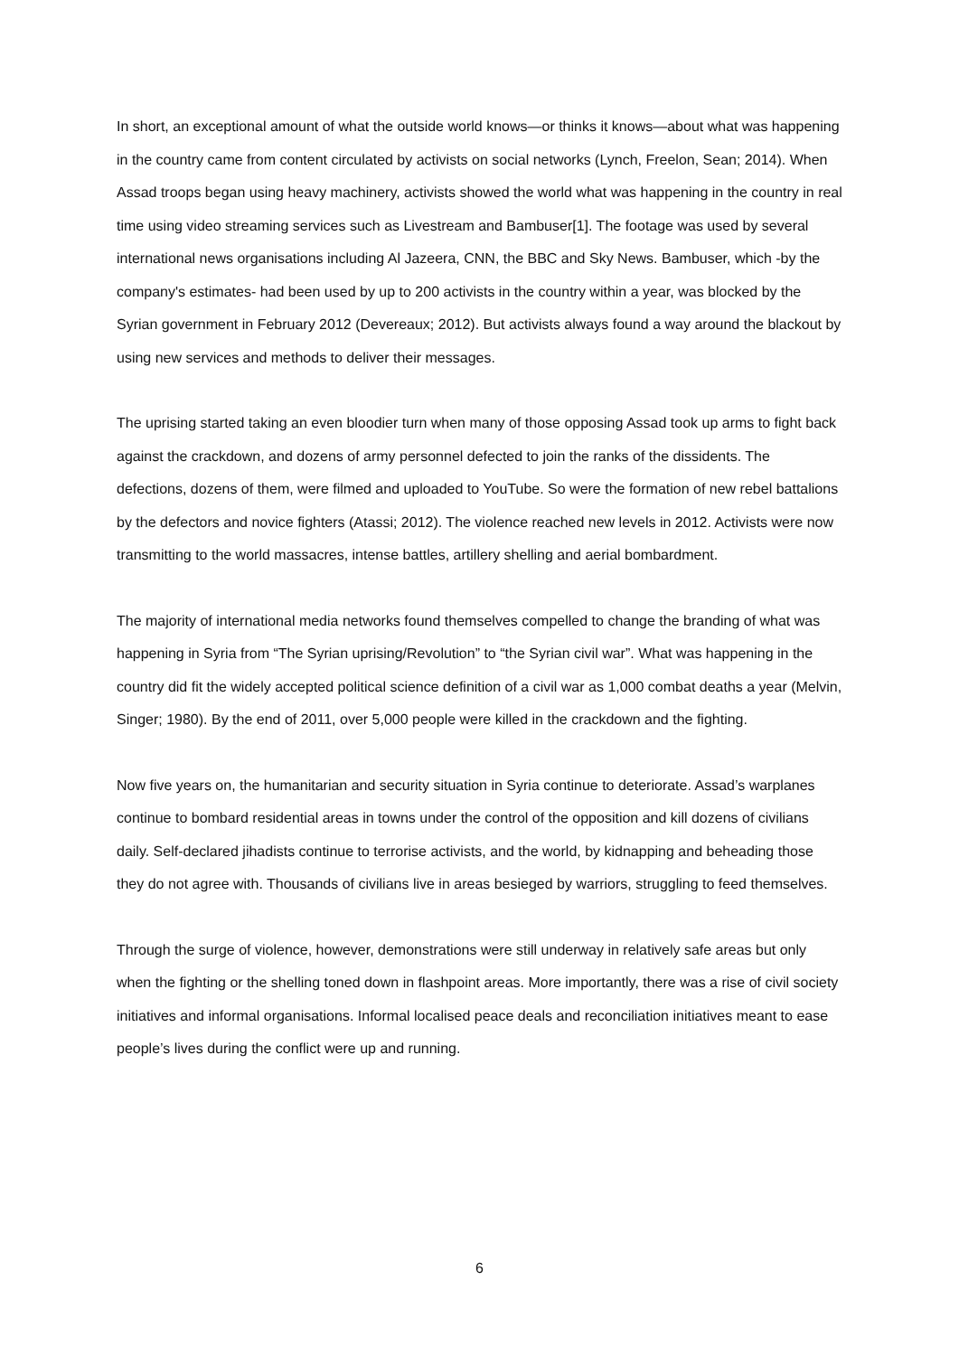In short, an exceptional amount of what the outside world knows—or thinks it knows—about what was happening in the country came from content circulated by activists on social networks (Lynch, Freelon, Sean; 2014). When Assad troops began using heavy machinery, activists showed the world what was happening in the country in real time using video streaming services such as Livestream and Bambuser[1]. The footage was used by several international news organisations including Al Jazeera, CNN, the BBC and Sky News. Bambuser, which -by the company's estimates- had been used by up to 200 activists in the country within a year, was blocked by the Syrian government in February 2012 (Devereaux; 2012). But activists always found a way around the blackout by using new services and methods to deliver their messages.
The uprising started taking an even bloodier turn when many of those opposing Assad took up arms to fight back against the crackdown, and dozens of army personnel defected to join the ranks of the dissidents. The defections, dozens of them, were filmed and uploaded to YouTube. So were the formation of new rebel battalions by the defectors and novice fighters (Atassi; 2012). The violence reached new levels in 2012. Activists were now transmitting to the world massacres, intense battles, artillery shelling and aerial bombardment.
The majority of international media networks found themselves compelled to change the branding of what was happening in Syria from “The Syrian uprising/Revolution” to “the Syrian civil war”. What was happening in the country did fit the widely accepted political science definition of a civil war as 1,000 combat deaths a year (Melvin, Singer; 1980). By the end of 2011, over 5,000 people were killed in the crackdown and the fighting.
Now five years on, the humanitarian and security situation in Syria continue to deteriorate. Assad’s warplanes continue to bombard residential areas in towns under the control of the opposition and kill dozens of civilians daily. Self-declared jihadists continue to terrorise activists, and the world, by kidnapping and beheading those they do not agree with. Thousands of civilians live in areas besieged by warriors, struggling to feed themselves.
Through the surge of violence, however, demonstrations were still underway in relatively safe areas but only when the fighting or the shelling toned down in flashpoint areas. More importantly, there was a rise of civil society initiatives and informal organisations. Informal localised peace deals and reconciliation initiatives meant to ease people’s lives during the conflict were up and running.
6